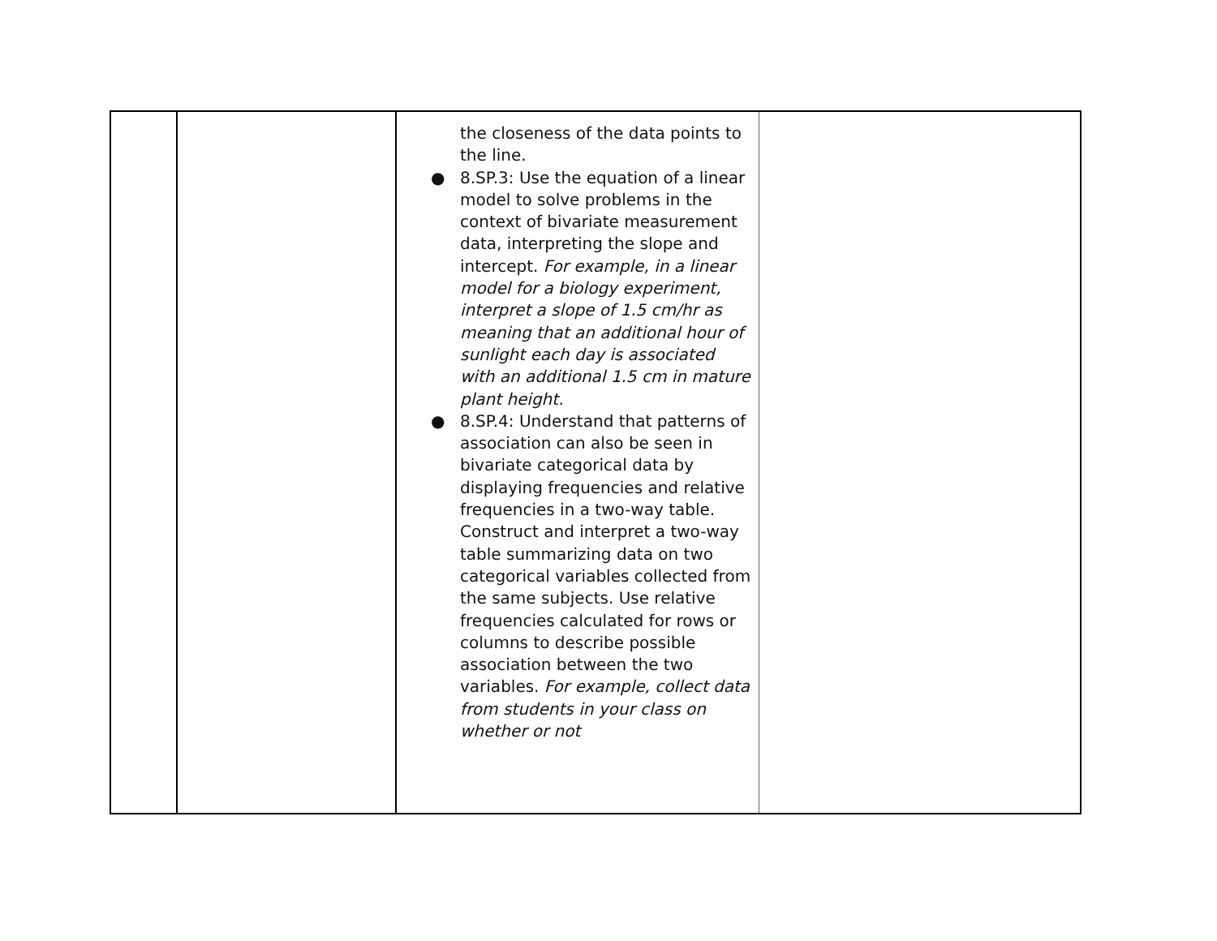| | | the closeness of the data points to the line. ● 8.SP.3: Use the equation of a linear model to solve problems in the context of bivariate measurement data, interpreting the slope and intercept. For example, in a linear model for a biology experiment, interpret a slope of 1.5 cm/hr as meaning that an additional hour of sunlight each day is associated with an additional 1.5 cm in mature plant height. ● 8.SP.4: Understand that patterns of association can also be seen in bivariate categorical data by displaying frequencies and relative frequencies in a two-way table. Construct and interpret a two-way table summarizing data on two categorical variables collected from the same subjects. Use relative frequencies calculated for rows or columns to describe possible association between the two variables. For example, collect data from students in your class on whether or not | |